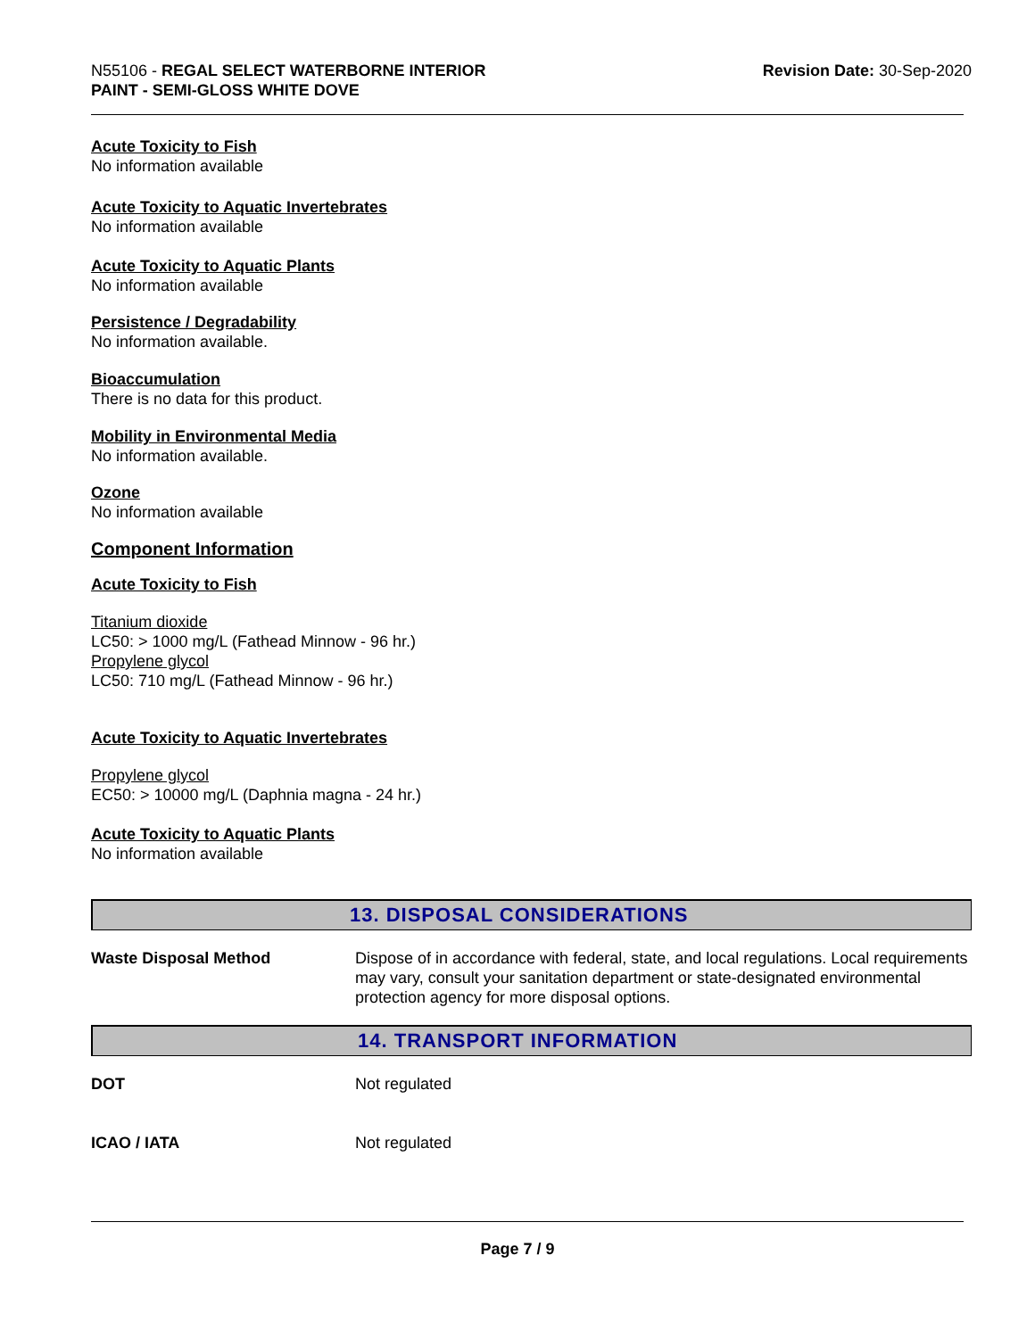N55106 - REGAL SELECT WATERBORNE INTERIOR
PAINT - SEMI-GLOSS WHITE DOVE
Revision Date: 30-Sep-2020
Acute Toxicity to Fish
No information available
Acute Toxicity to Aquatic Invertebrates
No information available
Acute Toxicity to Aquatic Plants
No information available
Persistence / Degradability
No information available.
Bioaccumulation
There is no data for this product.
Mobility in Environmental Media
No information available.
Ozone
No information available
Component Information
Acute Toxicity to Fish
Titanium dioxide
LC50: > 1000 mg/L (Fathead Minnow - 96 hr.)
Propylene glycol
LC50: 710 mg/L (Fathead Minnow - 96 hr.)
Acute Toxicity to Aquatic Invertebrates
Propylene glycol
EC50: > 10000 mg/L (Daphnia magna - 24 hr.)
Acute Toxicity to Aquatic Plants
No information available
13. DISPOSAL CONSIDERATIONS
Waste Disposal Method Dispose of in accordance with federal, state, and local regulations. Local requirements may vary, consult your sanitation department or state-designated environmental protection agency for more disposal options.
14. TRANSPORT INFORMATION
DOT Not regulated
ICAO / IATA Not regulated
Page 7 / 9